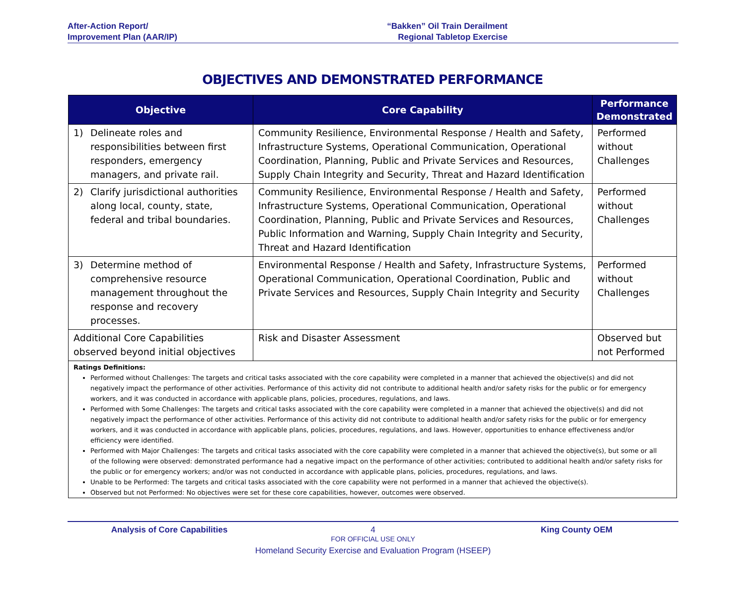After-Action Report/
Improvement Plan (AAR/IP)
“Bakken” Oil Train Derailment
Regional Tabletop Exercise
OBJECTIVES AND DEMONSTRATED PERFORMANCE
| Objective | Core Capability | Performance Demonstrated |
| --- | --- | --- |
| 1) Delineate roles and responsibilities between first responders, emergency managers, and private rail. | Community Resilience, Environmental Response / Health and Safety, Infrastructure Systems, Operational Communication, Operational Coordination, Planning, Public and Private Services and Resources, Supply Chain Integrity and Security, Threat and Hazard Identification | Performed without Challenges |
| 2) Clarify jurisdictional authorities along local, county, state, federal and tribal boundaries. | Community Resilience, Environmental Response / Health and Safety, Infrastructure Systems, Operational Communication, Operational Coordination, Planning, Public and Private Services and Resources, Public Information and Warning, Supply Chain Integrity and Security, Threat and Hazard Identification | Performed without Challenges |
| 3) Determine method of comprehensive resource management throughout the response and recovery processes. | Environmental Response / Health and Safety, Infrastructure Systems, Operational Communication, Operational Coordination, Public and Private Services and Resources, Supply Chain Integrity and Security | Performed without Challenges |
| Additional Core Capabilities observed beyond initial objectives | Risk and Disaster Assessment | Observed but not Performed |
Ratings Definitions:
Performed without Challenges: The targets and critical tasks associated with the core capability were completed in a manner that achieved the objective(s) and did not negatively impact the performance of other activities. Performance of this activity did not contribute to additional health and/or safety risks for the public or for emergency workers, and it was conducted in accordance with applicable plans, policies, procedures, regulations, and laws.
Performed with Some Challenges: The targets and critical tasks associated with the core capability were completed in a manner that achieved the objective(s) and did not negatively impact the performance of other activities. Performance of this activity did not contribute to additional health and/or safety risks for the public or for emergency workers, and it was conducted in accordance with applicable plans, policies, procedures, regulations, and laws. However, opportunities to enhance effectiveness and/or efficiency were identified.
Performed with Major Challenges: The targets and critical tasks associated with the core capability were completed in a manner that achieved the objective(s), but some or all of the following were observed: demonstrated performance had a negative impact on the performance of other activities; contributed to additional health and/or safety risks for the public or for emergency workers; and/or was not conducted in accordance with applicable plans, policies, procedures, regulations, and laws.
Unable to be Performed: The targets and critical tasks associated with the core capability were not performed in a manner that achieved the objective(s).
Observed but not Performed: No objectives were set for these core capabilities, however, outcomes were observed.
Analysis of Core Capabilities 4 King County OEM
FOR OFFICIAL USE ONLY
Homeland Security Exercise and Evaluation Program (HSEEP)